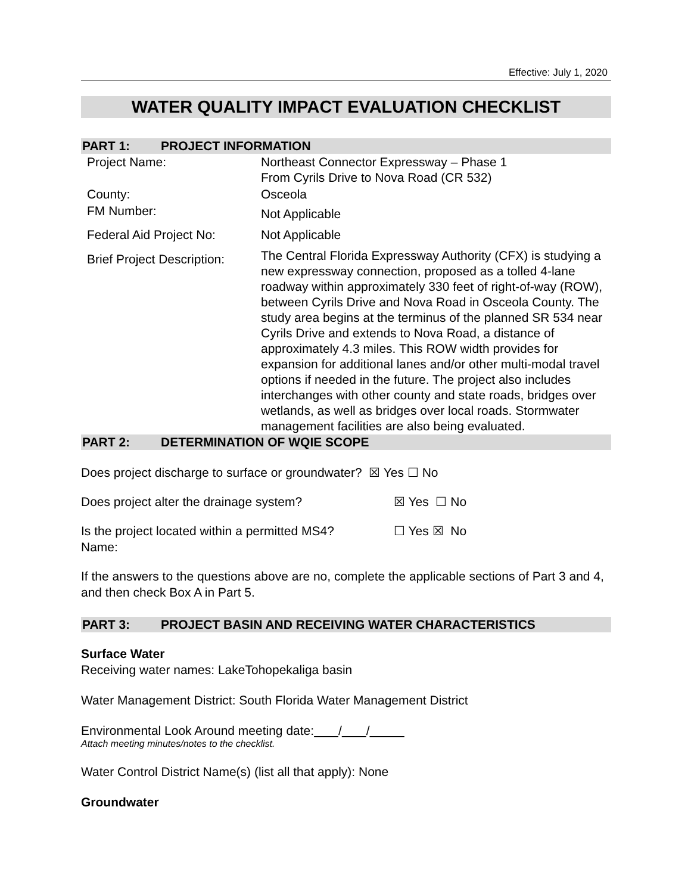Effective: July 1, 2020
WATER QUALITY IMPACT EVALUATION CHECKLIST
PART 1: PROJECT INFORMATION
| Project Name: | Northeast Connector Expressway – Phase 1 From Cyrils Drive to Nova Road (CR 532) |
| County: | Osceola |
| FM Number: | Not Applicable |
| Federal Aid Project No: | Not Applicable |
| Brief Project Description: | The Central Florida Expressway Authority (CFX) is studying a new expressway connection, proposed as a tolled 4-lane roadway within approximately 330 feet of right-of-way (ROW), between Cyrils Drive and Nova Road in Osceola County. The study area begins at the terminus of the planned SR 534 near Cyrils Drive and extends to Nova Road, a distance of approximately 4.3 miles. This ROW width provides for expansion for additional lanes and/or other multi-modal travel options if needed in the future. The project also includes interchanges with other county and state roads, bridges over wetlands, as well as bridges over local roads. Stormwater management facilities are also being evaluated. |
PART 2: DETERMINATION OF WQIE SCOPE
Does project discharge to surface or groundwater? ☒ Yes ☐ No
Does project alter the drainage system? ☒ Yes ☐ No
Is the project located within a permitted MS4?
Name:
☐ Yes ☒ No
If the answers to the questions above are no, complete the applicable sections of Part 3 and 4, and then check Box A in Part 5.
PART 3: PROJECT BASIN AND RECEIVING WATER CHARACTERISTICS
Surface Water
Receiving water names: LakeTohopekaliga basin
Water Management District: South Florida Water Management District
Environmental Look Around meeting date: / /
Attach meeting minutes/notes to the checklist.
Water Control District Name(s) (list all that apply): None
Groundwater